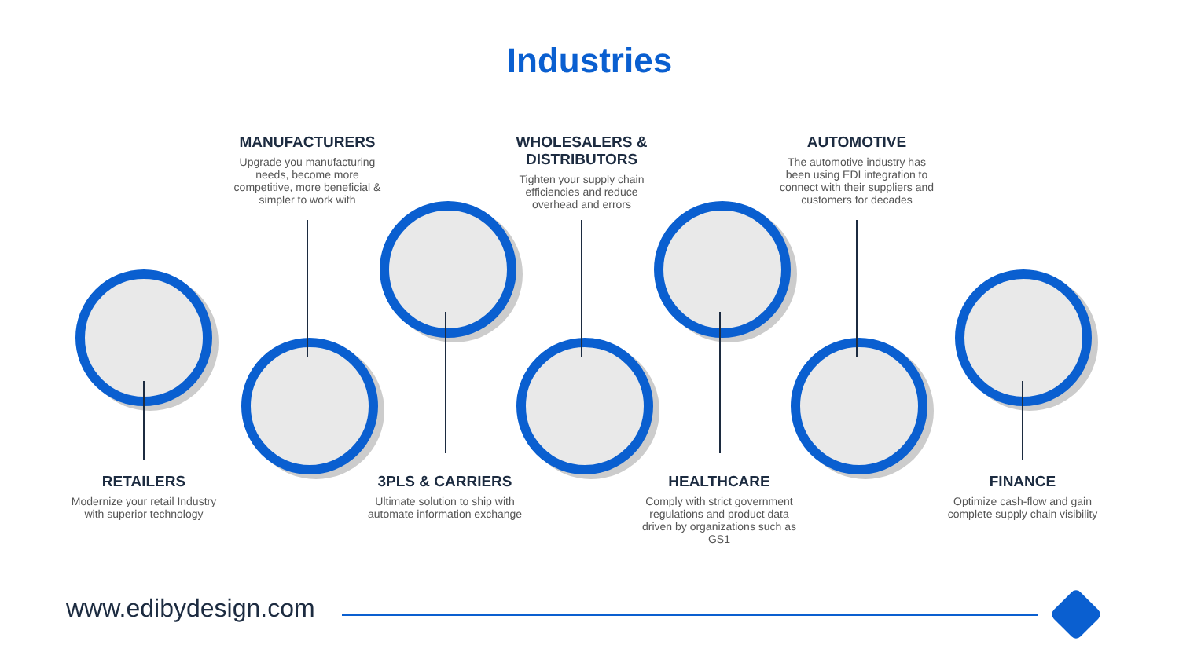Industries
MANUFACTURERS
Upgrade you manufacturing needs, become more competitive, more beneficial & simpler to work with
WHOLESALERS & DISTRIBUTORS
Tighten your supply chain
efficiencies and reduce
overhead and errors
AUTOMOTIVE
The automotive industry has been using EDI integration to connect with their suppliers and customers for decades
RETAILERS
Modernize your retail Industry with superior technology
3PLS & CARRIERS
Ultimate solution to ship with automate information exchange
HEALTHCARE
Comply with strict government regulations and product data driven by organizations such as GS1
FINANCE
Optimize cash-flow and gain complete supply chain visibility
www.edibydesign.com